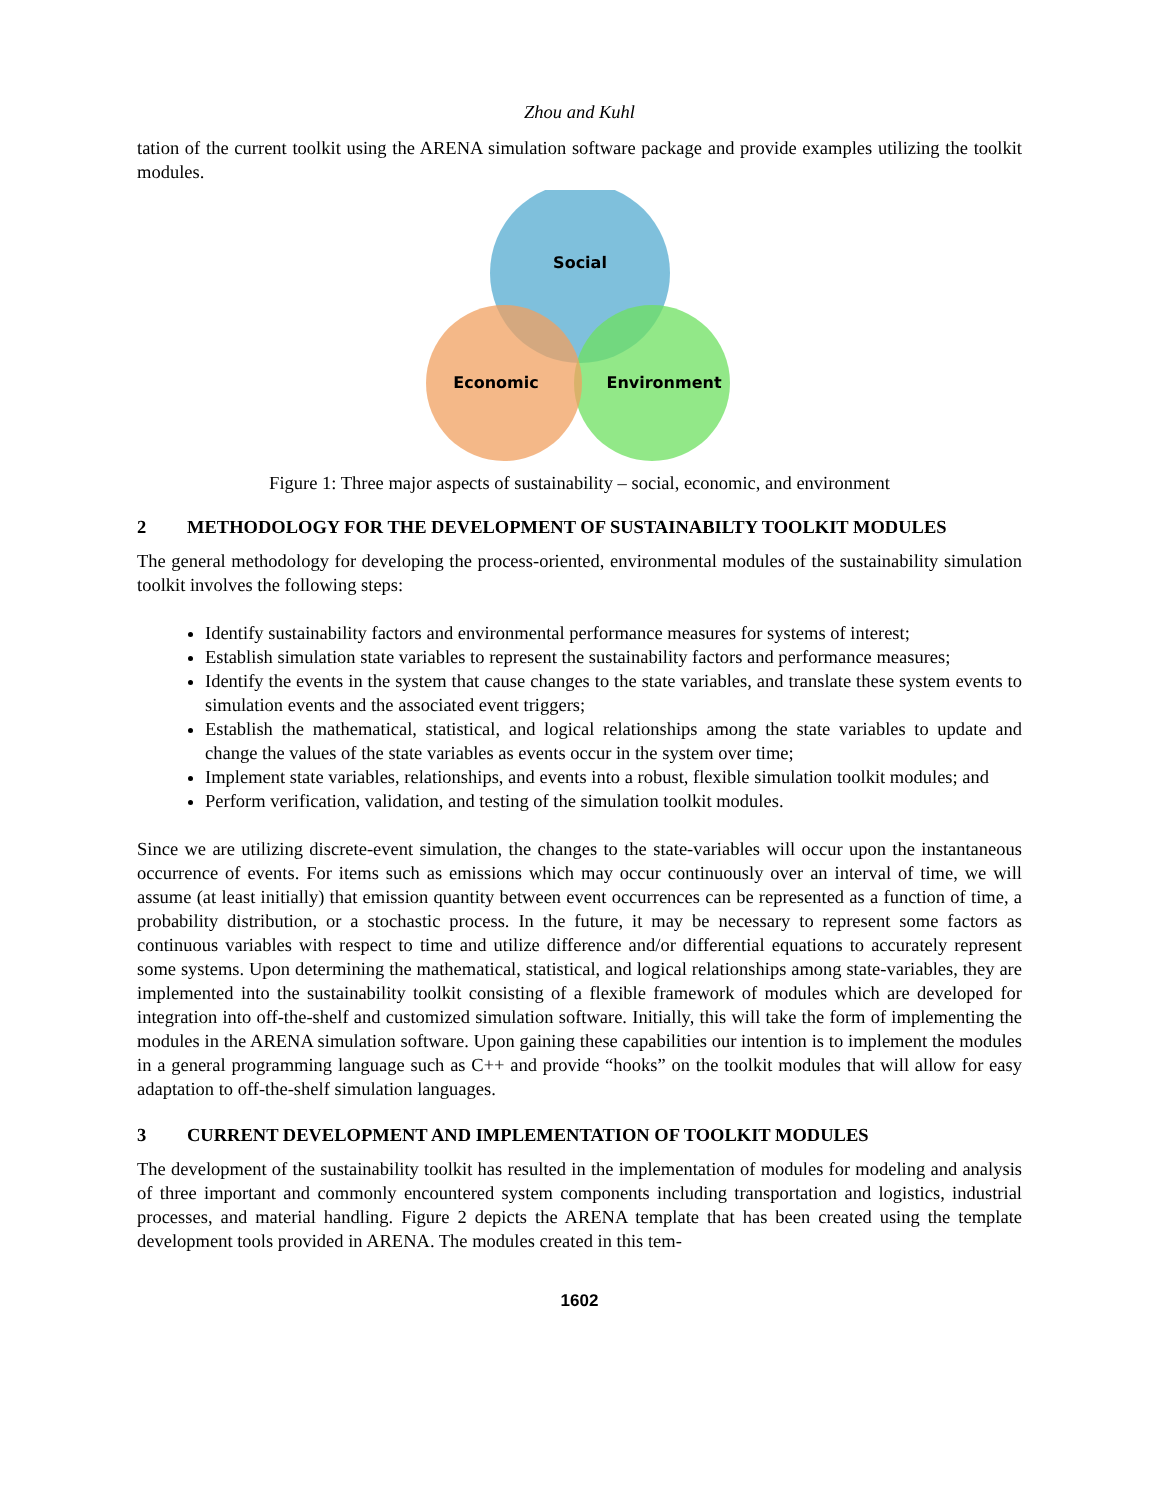Zhou and Kuhl
tation of the current toolkit using the ARENA simulation software package and provide examples utilizing the toolkit modules.
Social
Economic
Environment
Figure 1: Three major aspects of sustainability – social, economic, and environment
2 METHODOLOGY FOR THE DEVELOPMENT OF SUSTAINABILTY TOOLKIT MODULES
The general methodology for developing the process-oriented, environmental modules of the sustainability simulation toolkit involves the following steps:
Identify sustainability factors and environmental performance measures for systems of interest;
Establish simulation state variables to represent the sustainability factors and performance measures;
Identify the events in the system that cause changes to the state variables, and translate these system events to simulation events and the associated event triggers;
Establish the mathematical, statistical, and logical relationships among the state variables to update and change the values of the state variables as events occur in the system over time;
Implement state variables, relationships, and events into a robust, flexible simulation toolkit modules; and
Perform verification, validation, and testing of the simulation toolkit modules.
Since we are utilizing discrete-event simulation, the changes to the state-variables will occur upon the instantaneous occurrence of events. For items such as emissions which may occur continuously over an interval of time, we will assume (at least initially) that emission quantity between event occurrences can be represented as a function of time, a probability distribution, or a stochastic process. In the future, it may be necessary to represent some factors as continuous variables with respect to time and utilize difference and/or differential equations to accurately represent some systems. Upon determining the mathematical, statistical, and logical relationships among state-variables, they are implemented into the sustainability toolkit consisting of a flexible framework of modules which are developed for integration into off-the-shelf and customized simulation software. Initially, this will take the form of implementing the modules in the ARENA simulation software. Upon gaining these capabilities our intention is to implement the modules in a general programming language such as C++ and provide “hooks” on the toolkit modules that will allow for easy adaptation to off-the-shelf simulation languages.
3 CURRENT DEVELOPMENT AND IMPLEMENTATION OF TOOLKIT MODULES
The development of the sustainability toolkit has resulted in the implementation of modules for modeling and analysis of three important and commonly encountered system components including transportation and logistics, industrial processes, and material handling. Figure 2 depicts the ARENA template that has been created using the template development tools provided in ARENA. The modules created in this tem-
1602